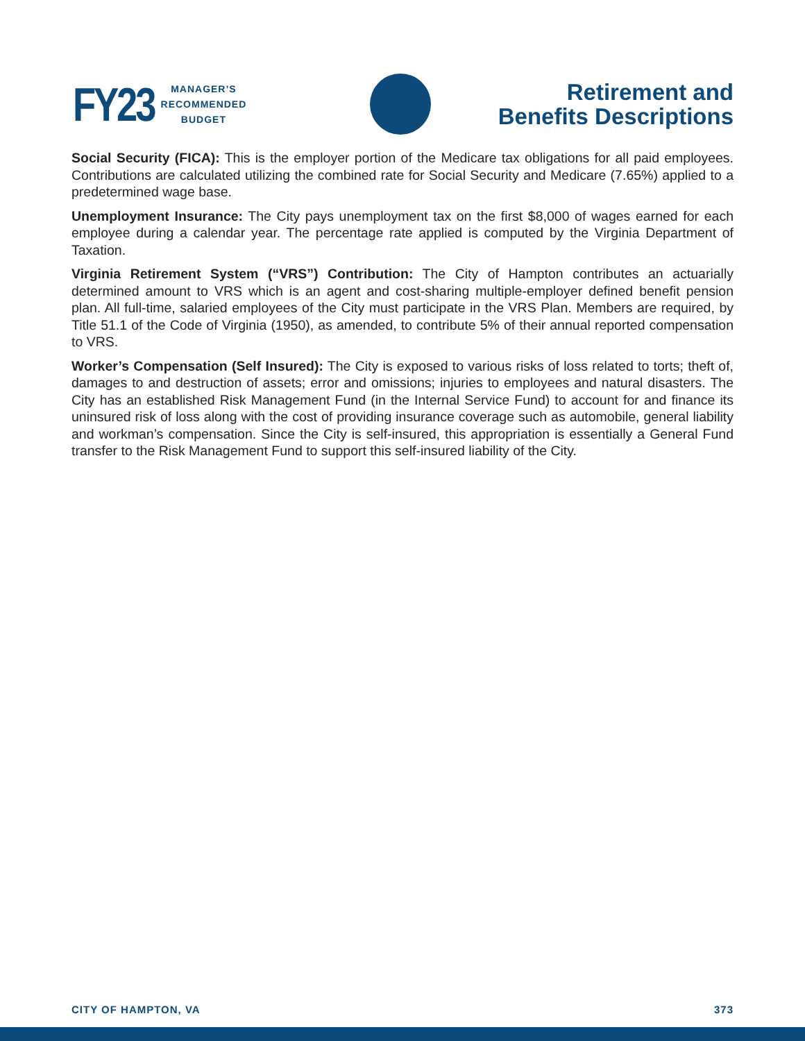FY23
MANAGER’S
RECOMMENDED
BUDGET
Retirement and
Benefits Descriptions
Social Security (FICA): This is the employer portion of the Medicare tax obligations for all paid employees. Contributions are calculated utilizing the combined rate for Social Security and Medicare (7.65%) applied to a predetermined wage base.
Unemployment Insurance: The City pays unemployment tax on the first $8,000 of wages earned for each employee during a calendar year. The percentage rate applied is computed by the Virginia Department of Taxation.
Virginia Retirement System (“VRS”) Contribution: The City of Hampton contributes an actuarially determined amount to VRS which is an agent and cost-sharing multiple-employer defined benefit pension plan. All full-time, salaried employees of the City must participate in the VRS Plan. Members are required, by Title 51.1 of the Code of Virginia (1950), as amended, to contribute 5% of their annual reported compensation to VRS.
Worker’s Compensation (Self Insured): The City is exposed to various risks of loss related to torts; theft of, damages to and destruction of assets; error and omissions; injuries to employees and natural disasters. The City has an established Risk Management Fund (in the Internal Service Fund) to account for and finance its uninsured risk of loss along with the cost of providing insurance coverage such as automobile, general liability and workman’s compensation. Since the City is self-insured, this appropriation is essentially a General Fund transfer to the Risk Management Fund to support this self-insured liability of the City.
CITY OF HAMPTON, VA 373